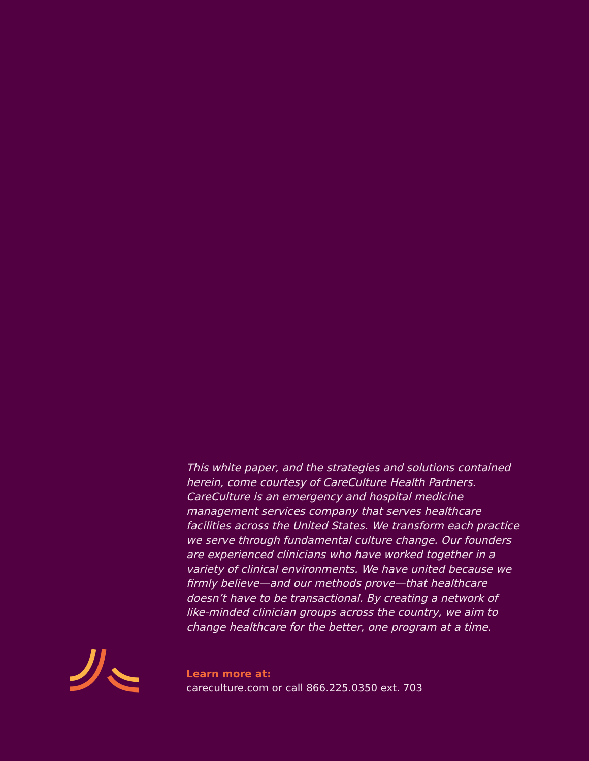This white paper, and the strategies and solutions contained herein, come courtesy of CareCulture Health Partners. CareCulture is an emergency and hospital medicine management services company that serves healthcare facilities across the United States. We transform each practice we serve through fundamental culture change. Our founders are experienced clinicians who have worked together in a variety of clinical environments. We have united because we firmly believe—and our methods prove—that healthcare doesn’t have to be transactional. By creating a network of like-minded clinician groups across the country, we aim to change healthcare for the better, one program at a time.
Learn more at:
careculture.com or call 866.225.0350 ext. 703